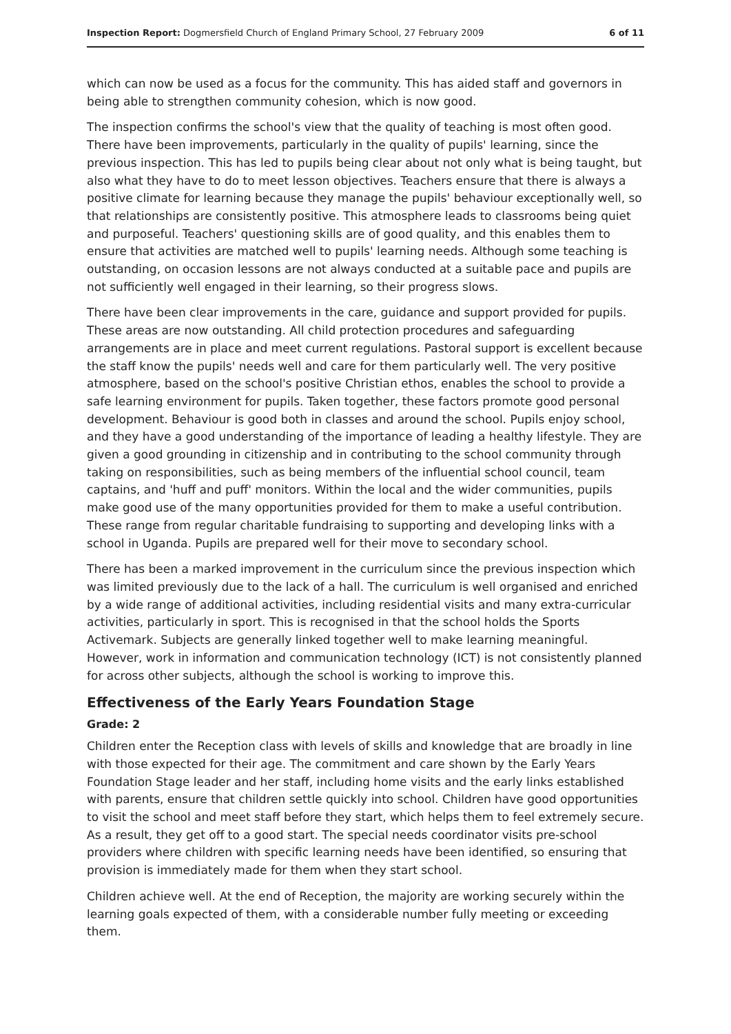Inspection Report: Dogmersfield Church of England Primary School, 27 February 2009 6 of 11
which can now be used as a focus for the community. This has aided staff and governors in being able to strengthen community cohesion, which is now good.
The inspection confirms the school's view that the quality of teaching is most often good. There have been improvements, particularly in the quality of pupils' learning, since the previous inspection. This has led to pupils being clear about not only what is being taught, but also what they have to do to meet lesson objectives. Teachers ensure that there is always a positive climate for learning because they manage the pupils' behaviour exceptionally well, so that relationships are consistently positive. This atmosphere leads to classrooms being quiet and purposeful. Teachers' questioning skills are of good quality, and this enables them to ensure that activities are matched well to pupils' learning needs. Although some teaching is outstanding, on occasion lessons are not always conducted at a suitable pace and pupils are not sufficiently well engaged in their learning, so their progress slows.
There have been clear improvements in the care, guidance and support provided for pupils. These areas are now outstanding. All child protection procedures and safeguarding arrangements are in place and meet current regulations. Pastoral support is excellent because the staff know the pupils' needs well and care for them particularly well. The very positive atmosphere, based on the school's positive Christian ethos, enables the school to provide a safe learning environment for pupils. Taken together, these factors promote good personal development. Behaviour is good both in classes and around the school. Pupils enjoy school, and they have a good understanding of the importance of leading a healthy lifestyle. They are given a good grounding in citizenship and in contributing to the school community through taking on responsibilities, such as being members of the influential school council, team captains, and 'huff and puff' monitors. Within the local and the wider communities, pupils make good use of the many opportunities provided for them to make a useful contribution. These range from regular charitable fundraising to supporting and developing links with a school in Uganda. Pupils are prepared well for their move to secondary school.
There has been a marked improvement in the curriculum since the previous inspection which was limited previously due to the lack of a hall. The curriculum is well organised and enriched by a wide range of additional activities, including residential visits and many extra-curricular activities, particularly in sport. This is recognised in that the school holds the Sports Activemark. Subjects are generally linked together well to make learning meaningful. However, work in information and communication technology (ICT) is not consistently planned for across other subjects, although the school is working to improve this.
Effectiveness of the Early Years Foundation Stage
Grade: 2
Children enter the Reception class with levels of skills and knowledge that are broadly in line with those expected for their age. The commitment and care shown by the Early Years Foundation Stage leader and her staff, including home visits and the early links established with parents, ensure that children settle quickly into school. Children have good opportunities to visit the school and meet staff before they start, which helps them to feel extremely secure. As a result, they get off to a good start. The special needs coordinator visits pre-school providers where children with specific learning needs have been identified, so ensuring that provision is immediately made for them when they start school.
Children achieve well. At the end of Reception, the majority are working securely within the learning goals expected of them, with a considerable number fully meeting or exceeding them.